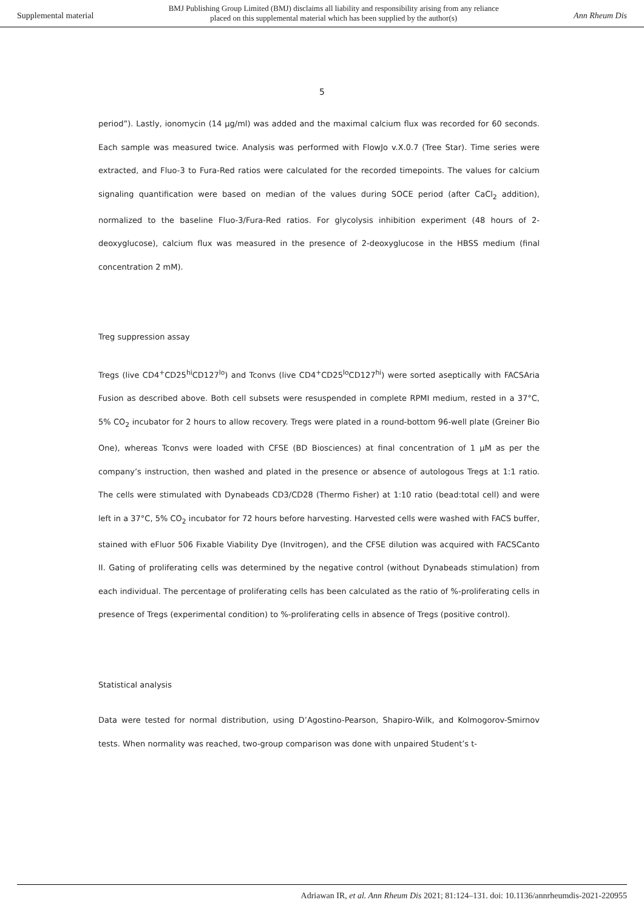Supplemental material
BMJ Publishing Group Limited (BMJ) disclaims all liability and responsibility arising from any reliance
placed on this supplemental material which has been supplied by the author(s)
Ann Rheum Dis
5
period”). Lastly, ionomycin (14 µg/ml) was added and the maximal calcium flux was recorded for 60 seconds. Each sample was measured twice. Analysis was performed with FlowJo v.X.0.7 (Tree Star). Time series were extracted, and Fluo-3 to Fura-Red ratios were calculated for the recorded timepoints. The values for calcium signaling quantification were based on median of the values during SOCE period (after CaCl<sub>2</sub> addition), normalized to the baseline Fluo-3/Fura-Red ratios. For glycolysis inhibition experiment (48 hours of 2-deoxyglucose), calcium flux was measured in the presence of 2-deoxyglucose in the HBSS medium (final concentration 2 mM).
Treg suppression assay
Tregs (live CD4<sup>+</sup>CD25<sup>hi</sup>CD127<sup>lo</sup>) and Tconvs (live CD4<sup>+</sup>CD25<sup>lo</sup>CD127<sup>hi</sup>) were sorted aseptically with FACSAria Fusion as described above. Both cell subsets were resuspended in complete RPMI medium, rested in a 37°C, 5% CO<sub>2</sub> incubator for 2 hours to allow recovery. Tregs were plated in a round-bottom 96-well plate (Greiner Bio One), whereas Tconvs were loaded with CFSE (BD Biosciences) at final concentration of 1 μM as per the company’s instruction, then washed and plated in the presence or absence of autologous Tregs at 1:1 ratio. The cells were stimulated with Dynabeads CD3/CD28 (Thermo Fisher) at 1:10 ratio (bead:total cell) and were left in a 37°C, 5% CO<sub>2</sub> incubator for 72 hours before harvesting. Harvested cells were washed with FACS buffer, stained with eFluor 506 Fixable Viability Dye (Invitrogen), and the CFSE dilution was acquired with FACSCanto II. Gating of proliferating cells was determined by the negative control (without Dynabeads stimulation) from each individual. The percentage of proliferating cells has been calculated as the ratio of %-proliferating cells in presence of Tregs (experimental condition) to %-proliferating cells in absence of Tregs (positive control).
Statistical analysis
Data were tested for normal distribution, using D’Agostino-Pearson, Shapiro-Wilk, and Kolmogorov-Smirnov tests. When normality was reached, two-group comparison was done with unpaired Student’s t-
Adriawan IR, et al. Ann Rheum Dis 2021; 81:124–131. doi: 10.1136/annrheumdis-2021-220955